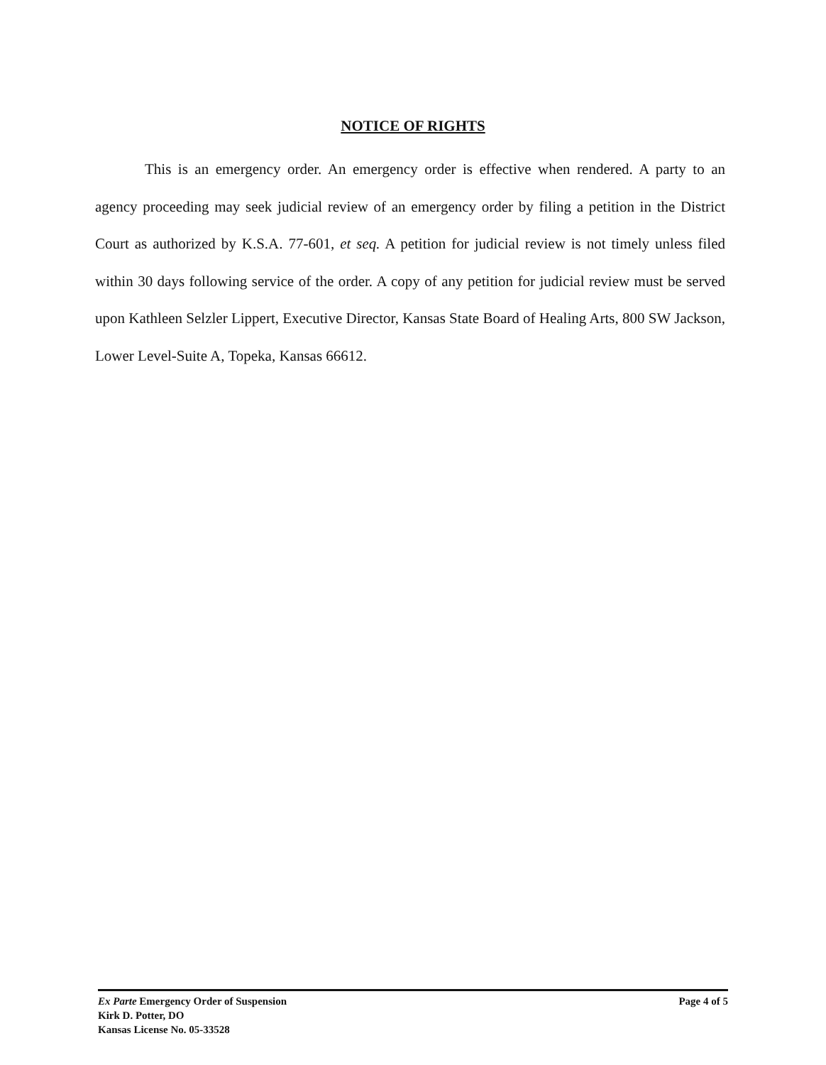NOTICE OF RIGHTS
This is an emergency order. An emergency order is effective when rendered. A party to an agency proceeding may seek judicial review of an emergency order by filing a petition in the District Court as authorized by K.S.A. 77-601, et seq. A petition for judicial review is not timely unless filed within 30 days following service of the order. A copy of any petition for judicial review must be served upon Kathleen Selzler Lippert, Executive Director, Kansas State Board of Healing Arts, 800 SW Jackson, Lower Level-Suite A, Topeka, Kansas 66612.
Ex Parte Emergency Order of Suspension Page 4 of 5
Kirk D. Potter, DO
Kansas License No. 05-33528